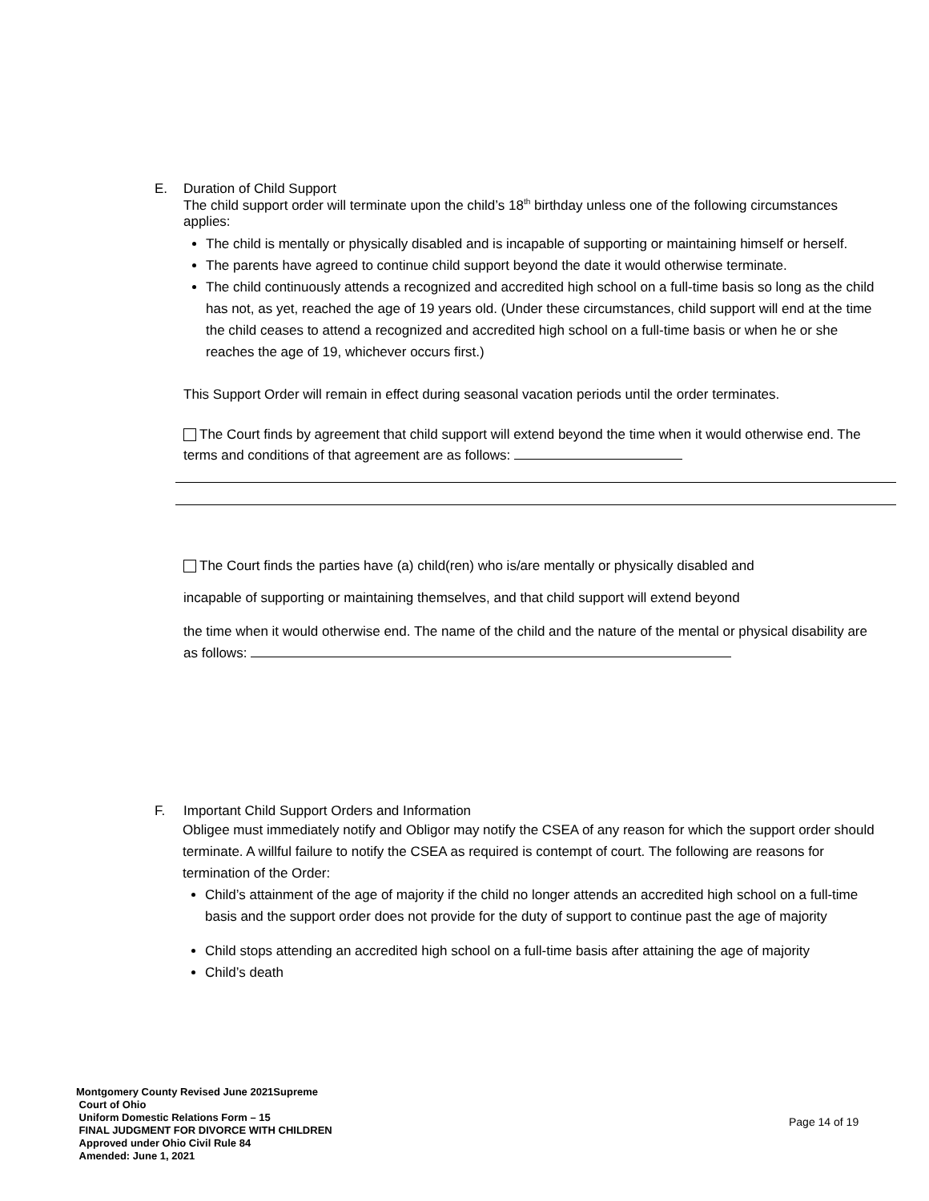E. Duration of Child Support
The child support order will terminate upon the child’s 18<sup>th</sup> birthday unless one of the following circumstances applies:
The child is mentally or physically disabled and is incapable of supporting or maintaining himself or herself.
The parents have agreed to continue child support beyond the date it would otherwise terminate.
The child continuously attends a recognized and accredited high school on a full-time basis so long as the child has not, as yet, reached the age of 19 years old. (Under these circumstances, child support will end at the time the child ceases to attend a recognized and accredited high school on a full-time basis or when he or she reaches the age of 19, whichever occurs first.)
This Support Order will remain in effect during seasonal vacation periods until the order terminates.
The Court finds by agreement that child support will extend beyond the time when it would otherwise end. The terms and conditions of that agreement are as follows:
The Court finds the parties have (a) child(ren) who is/are mentally or physically disabled and
incapable of supporting or maintaining themselves, and that child support will extend beyond
the time when it would otherwise end. The name of the child and the nature of the mental or physical disability are as follows:
F. Important Child Support Orders and Information
Obligee must immediately notify and Obligor may notify the CSEA of any reason for which the support order should terminate. A willful failure to notify the CSEA as required is contempt of court. The following are reasons for termination of the Order:
Child’s attainment of the age of majority if the child no longer attends an accredited high school on a full-time basis and the support order does not provide for the duty of support to continue past the age of majority
Child stops attending an accredited high school on a full-time basis after attaining the age of majority
Child’s death
Montgomery County Revised June 2021Supreme
Court of Ohio
Uniform Domestic Relations Form – 15
FINAL JUDGMENT FOR DIVORCE WITH CHILDREN
Approved under Ohio Civil Rule 84
Amended: June 1, 2021
Page 14 of 19